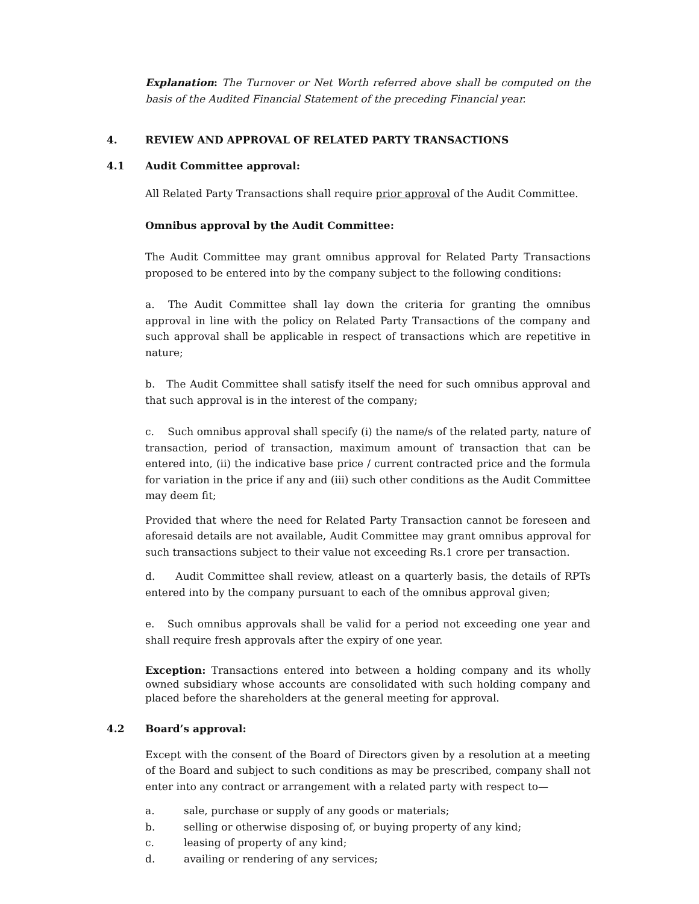Explanation: The Turnover or Net Worth referred above shall be computed on the basis of the Audited Financial Statement of the preceding Financial year.
4. REVIEW AND APPROVAL OF RELATED PARTY TRANSACTIONS
4.1 Audit Committee approval:
All Related Party Transactions shall require prior approval of the Audit Committee.
Omnibus approval by the Audit Committee:
The Audit Committee may grant omnibus approval for Related Party Transactions proposed to be entered into by the company subject to the following conditions:
a. The Audit Committee shall lay down the criteria for granting the omnibus approval in line with the policy on Related Party Transactions of the company and such approval shall be applicable in respect of transactions which are repetitive in nature;
b. The Audit Committee shall satisfy itself the need for such omnibus approval and that such approval is in the interest of the company;
c. Such omnibus approval shall specify (i) the name/s of the related party, nature of transaction, period of transaction, maximum amount of transaction that can be entered into, (ii) the indicative base price / current contracted price and the formula for variation in the price if any and (iii) such other conditions as the Audit Committee may deem fit;
Provided that where the need for Related Party Transaction cannot be foreseen and aforesaid details are not available, Audit Committee may grant omnibus approval for such transactions subject to their value not exceeding Rs.1 crore per transaction.
d. Audit Committee shall review, atleast on a quarterly basis, the details of RPTs entered into by the company pursuant to each of the omnibus approval given;
e. Such omnibus approvals shall be valid for a period not exceeding one year and shall require fresh approvals after the expiry of one year.
Exception: Transactions entered into between a holding company and its wholly owned subsidiary whose accounts are consolidated with such holding company and placed before the shareholders at the general meeting for approval.
4.2 Board’s approval:
Except with the consent of the Board of Directors given by a resolution at a meeting of the Board and subject to such conditions as may be prescribed, company shall not enter into any contract or arrangement with a related party with respect to—
a. sale, purchase or supply of any goods or materials;
b. selling or otherwise disposing of, or buying property of any kind;
c. leasing of property of any kind;
d. availing or rendering of any services;